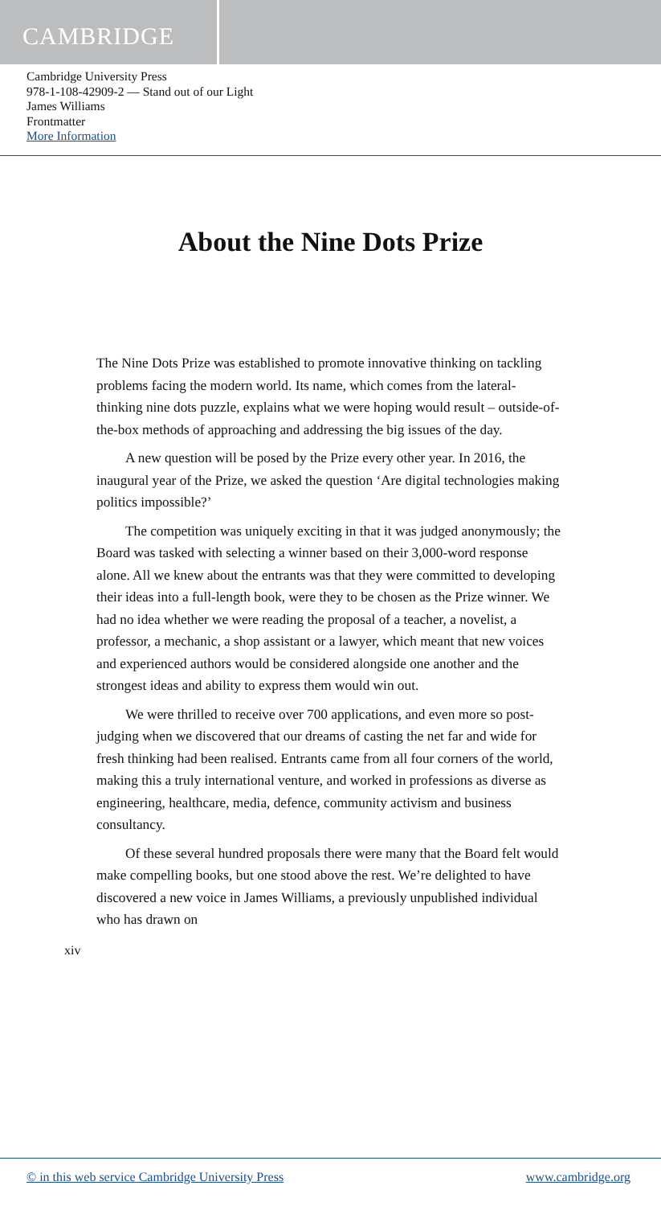CAMBRIDGE
Cambridge University Press
978-1-108-42909-2 — Stand out of our Light
James Williams
Frontmatter
More Information
About the Nine Dots Prize
The Nine Dots Prize was established to promote innovative thinking on tackling problems facing the modern world. Its name, which comes from the lateral-thinking nine dots puzzle, explains what we were hoping would result – outside-of-the-box methods of approaching and addressing the big issues of the day.
A new question will be posed by the Prize every other year. In 2016, the inaugural year of the Prize, we asked the question ‘Are digital technologies making politics impossible?’
The competition was uniquely exciting in that it was judged anonymously; the Board was tasked with selecting a winner based on their 3,000-word response alone. All we knew about the entrants was that they were committed to developing their ideas into a full-length book, were they to be chosen as the Prize winner. We had no idea whether we were reading the proposal of a teacher, a novelist, a professor, a mechanic, a shop assistant or a lawyer, which meant that new voices and experienced authors would be considered alongside one another and the strongest ideas and ability to express them would win out.
We were thrilled to receive over 700 applications, and even more so post-judging when we discovered that our dreams of casting the net far and wide for fresh thinking had been realised. Entrants came from all four corners of the world, making this a truly international venture, and worked in professions as diverse as engineering, healthcare, media, defence, community activism and business consultancy.
Of these several hundred proposals there were many that the Board felt would make compelling books, but one stood above the rest. We’re delighted to have discovered a new voice in James Williams, a previously unpublished individual who has drawn on
xiv
© in this web service Cambridge University Press www.cambridge.org